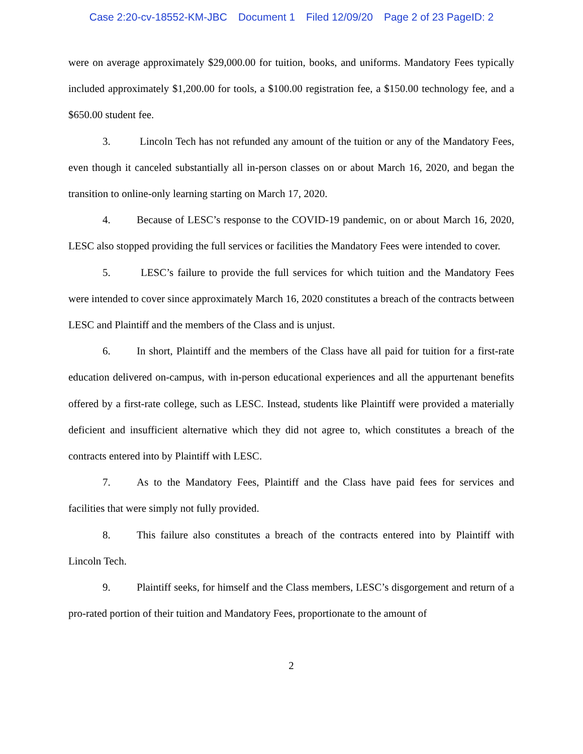Case 2:20-cv-18552-KM-JBC Document 1 Filed 12/09/20 Page 2 of 23 PageID: 2
were on average approximately $29,000.00 for tuition, books, and uniforms. Mandatory Fees typically included approximately $1,200.00 for tools, a $100.00 registration fee, a $150.00 technology fee, and a $650.00 student fee.
3. Lincoln Tech has not refunded any amount of the tuition or any of the Mandatory Fees, even though it canceled substantially all in-person classes on or about March 16, 2020, and began the transition to online-only learning starting on March 17, 2020.
4. Because of LESC’s response to the COVID-19 pandemic, on or about March 16, 2020, LESC also stopped providing the full services or facilities the Mandatory Fees were intended to cover.
5. LESC’s failure to provide the full services for which tuition and the Mandatory Fees were intended to cover since approximately March 16, 2020 constitutes a breach of the contracts between LESC and Plaintiff and the members of the Class and is unjust.
6. In short, Plaintiff and the members of the Class have all paid for tuition for a first-rate education delivered on-campus, with in-person educational experiences and all the appurtenant benefits offered by a first-rate college, such as LESC. Instead, students like Plaintiff were provided a materially deficient and insufficient alternative which they did not agree to, which constitutes a breach of the contracts entered into by Plaintiff with LESC.
7. As to the Mandatory Fees, Plaintiff and the Class have paid fees for services and facilities that were simply not fully provided.
8. This failure also constitutes a breach of the contracts entered into by Plaintiff with Lincoln Tech.
9. Plaintiff seeks, for himself and the Class members, LESC’s disgorgement and return of a pro-rated portion of their tuition and Mandatory Fees, proportionate to the amount of
2